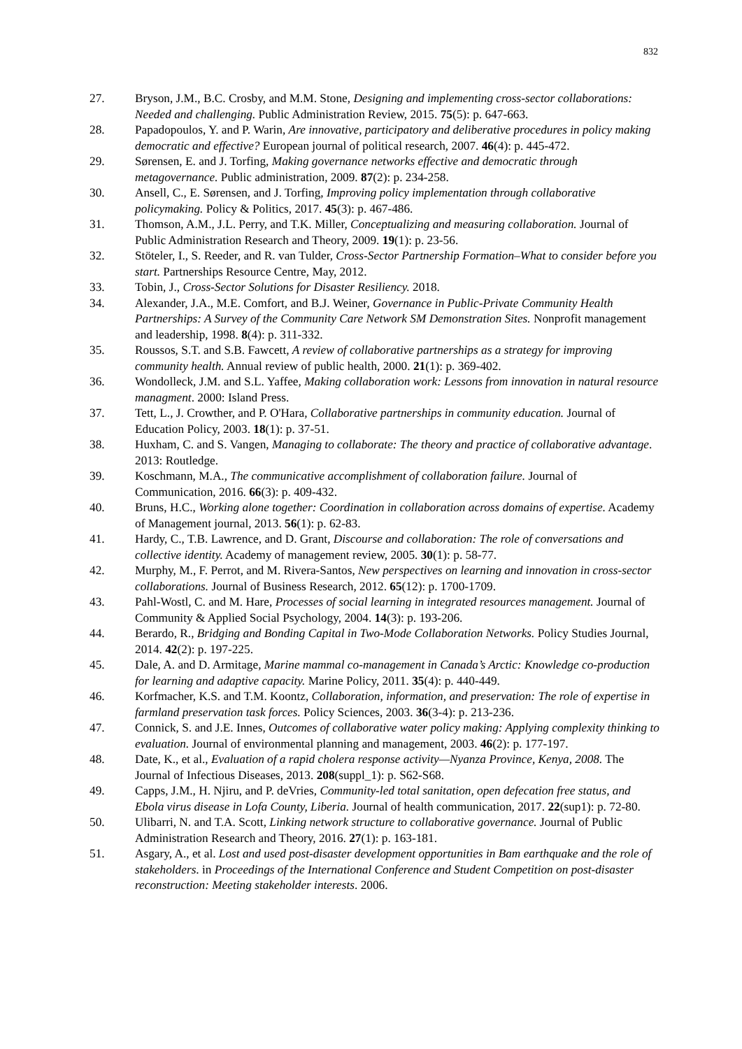832
27. Bryson, J.M., B.C. Crosby, and M.M. Stone, Designing and implementing cross-sector collaborations: Needed and challenging. Public Administration Review, 2015. 75(5): p. 647-663.
28. Papadopoulos, Y. and P. Warin, Are innovative, participatory and deliberative procedures in policy making democratic and effective? European journal of political research, 2007. 46(4): p. 445-472.
29. Sørensen, E. and J. Torfing, Making governance networks effective and democratic through metagovernance. Public administration, 2009. 87(2): p. 234-258.
30. Ansell, C., E. Sørensen, and J. Torfing, Improving policy implementation through collaborative policymaking. Policy & Politics, 2017. 45(3): p. 467-486.
31. Thomson, A.M., J.L. Perry, and T.K. Miller, Conceptualizing and measuring collaboration. Journal of Public Administration Research and Theory, 2009. 19(1): p. 23-56.
32. Stöteler, I., S. Reeder, and R. van Tulder, Cross-Sector Partnership Formation–What to consider before you start. Partnerships Resource Centre, May, 2012.
33. Tobin, J., Cross-Sector Solutions for Disaster Resiliency. 2018.
34. Alexander, J.A., M.E. Comfort, and B.J. Weiner, Governance in Public-Private Community Health Partnerships: A Survey of the Community Care Network SM Demonstration Sites. Nonprofit management and leadership, 1998. 8(4): p. 311-332.
35. Roussos, S.T. and S.B. Fawcett, A review of collaborative partnerships as a strategy for improving community health. Annual review of public health, 2000. 21(1): p. 369-402.
36. Wondolleck, J.M. and S.L. Yaffee, Making collaboration work: Lessons from innovation in natural resource managment. 2000: Island Press.
37. Tett, L., J. Crowther, and P. O'Hara, Collaborative partnerships in community education. Journal of Education Policy, 2003. 18(1): p. 37-51.
38. Huxham, C. and S. Vangen, Managing to collaborate: The theory and practice of collaborative advantage. 2013: Routledge.
39. Koschmann, M.A., The communicative accomplishment of collaboration failure. Journal of Communication, 2016. 66(3): p. 409-432.
40. Bruns, H.C., Working alone together: Coordination in collaboration across domains of expertise. Academy of Management journal, 2013. 56(1): p. 62-83.
41. Hardy, C., T.B. Lawrence, and D. Grant, Discourse and collaboration: The role of conversations and collective identity. Academy of management review, 2005. 30(1): p. 58-77.
42. Murphy, M., F. Perrot, and M. Rivera-Santos, New perspectives on learning and innovation in cross-sector collaborations. Journal of Business Research, 2012. 65(12): p. 1700-1709.
43. Pahl-Wostl, C. and M. Hare, Processes of social learning in integrated resources management. Journal of Community & Applied Social Psychology, 2004. 14(3): p. 193-206.
44. Berardo, R., Bridging and Bonding Capital in Two-Mode Collaboration Networks. Policy Studies Journal, 2014. 42(2): p. 197-225.
45. Dale, A. and D. Armitage, Marine mammal co-management in Canada’s Arctic: Knowledge co-production for learning and adaptive capacity. Marine Policy, 2011. 35(4): p. 440-449.
46. Korfmacher, K.S. and T.M. Koontz, Collaboration, information, and preservation: The role of expertise in farmland preservation task forces. Policy Sciences, 2003. 36(3-4): p. 213-236.
47. Connick, S. and J.E. Innes, Outcomes of collaborative water policy making: Applying complexity thinking to evaluation. Journal of environmental planning and management, 2003. 46(2): p. 177-197.
48. Date, K., et al., Evaluation of a rapid cholera response activity—Nyanza Province, Kenya, 2008. The Journal of Infectious Diseases, 2013. 208(suppl_1): p. S62-S68.
49. Capps, J.M., H. Njiru, and P. deVries, Community-led total sanitation, open defecation free status, and Ebola virus disease in Lofa County, Liberia. Journal of health communication, 2017. 22(sup1): p. 72-80.
50. Ulibarri, N. and T.A. Scott, Linking network structure to collaborative governance. Journal of Public Administration Research and Theory, 2016. 27(1): p. 163-181.
51. Asgary, A., et al. Lost and used post-disaster development opportunities in Bam earthquake and the role of stakeholders. in Proceedings of the International Conference and Student Competition on post-disaster reconstruction: Meeting stakeholder interests. 2006.